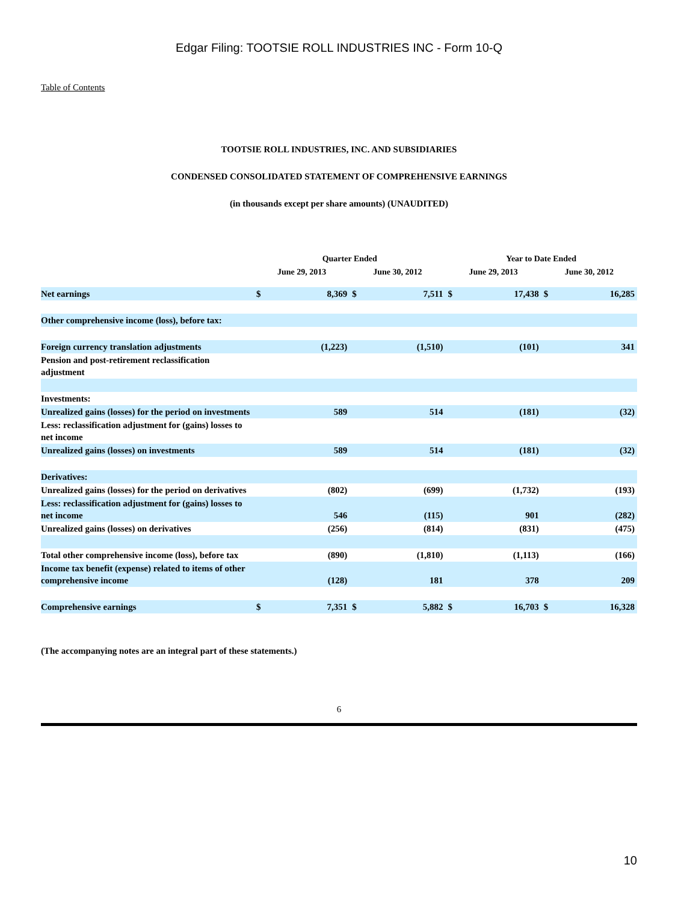Edgar Filing: TOOTSIE ROLL INDUSTRIES INC - Form 10-Q
Table of Contents
TOOTSIE ROLL INDUSTRIES, INC. AND SUBSIDIARIES
CONDENSED CONSOLIDATED STATEMENT OF COMPREHENSIVE EARNINGS
(in thousands except per share amounts) (UNAUDITED)
| | Quarter Ended | | | | Year to Date Ended | | | |
| --- | --- | --- | --- | --- | --- | --- | --- | --- |
| | June 29, 2013 | | June 30, 2012 | | June 29, 2013 | | June 30, 2012 | |
| Net earnings | $ | 8,369 | $ | 7,511 | $ | 17,438 | $ | 16,285 |
| Other comprehensive income (loss), before tax: | | | | | | | | |
| Foreign currency translation adjustments | | (1,223) | | (1,510) | | (101) | | 341 |
| Pension and post-retirement reclassification adjustment | | | | | | | | |
| Investments: | | | | | | | | |
| Unrealized gains (losses) for the period on investments | | 589 | | 514 | | (181) | | (32) |
| Less: reclassification adjustment for (gains) losses to net income | | | | | | | | |
| Unrealized gains (losses) on investments | | 589 | | 514 | | (181) | | (32) |
| Derivatives: | | | | | | | | |
| Unrealized gains (losses) for the period on derivatives | | (802) | | (699) | | (1,732) | | (193) |
| Less: reclassification adjustment for (gains) losses to net income | | 546 | | (115) | | 901 | | (282) |
| Unrealized gains (losses) on derivatives | | (256) | | (814) | | (831) | | (475) |
| Total other comprehensive income (loss), before tax | | (890) | | (1,810) | | (1,113) | | (166) |
| Income tax benefit (expense) related to items of other comprehensive income | | (128) | | 181 | | 378 | | 209 |
| Comprehensive earnings | $ | 7,351 | $ | 5,882 | $ | 16,703 | $ | 16,328 |
(The accompanying notes are an integral part of these statements.)
6
10